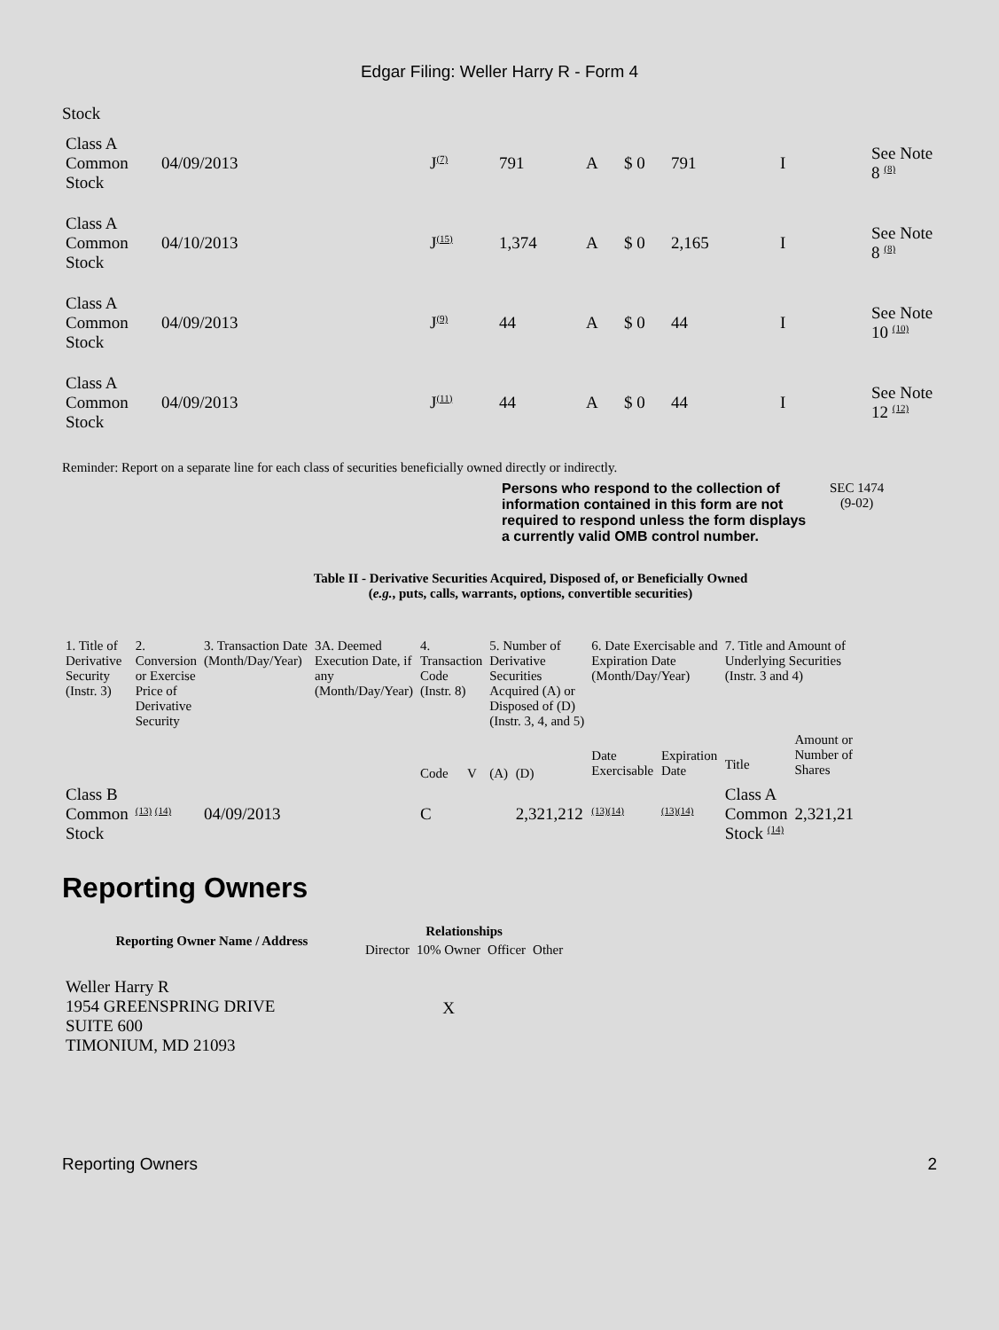Edgar Filing: Weller Harry R - Form 4
Stock
| Class A Common Stock | 04/09/2013 | J<sup>(7)</sup> | 791 | A | $ 0 | 791 | I | See Note 8 <sup>(8)</sup> |
| Class A Common Stock | 04/10/2013 | J<sup>(15)</sup> | 1,374 | A | $ 0 | 2,165 | I | See Note 8 <sup>(8)</sup> |
| Class A Common Stock | 04/09/2013 | J<sup>(9)</sup> | 44 | A | $ 0 | 44 | I | See Note 10 <sup>(10)</sup> |
| Class A Common Stock | 04/09/2013 | J<sup>(11)</sup> | 44 | A | $ 0 | 44 | I | See Note 12 <sup>(12)</sup> |
Reminder: Report on a separate line for each class of securities beneficially owned directly or indirectly.
Persons who respond to the collection of information contained in this form are not required to respond unless the form displays a currently valid OMB control number.
SEC 1474
(9-02)
Table II - Derivative Securities Acquired, Disposed of, or Beneficially Owned
(e.g., puts, calls, warrants, options, convertible securities)
| 1. Title of Derivative Security (Instr. 3) | 2. Conversion or Exercise Price of Derivative Security | 3. Transaction Date (Month/Day/Year) | 3A. Deemed Execution Date, if any (Month/Day/Year) | 4. Transaction Code (Instr. 8) | | 5. Number of Derivative Securities Acquired (A) or Disposed of (D) (Instr. 3, 4, and 5) | | 6. Date Exercisable and Expiration Date (Month/Day/Year) | | 7. Title and Amount of Underlying Securities (Instr. 3 and 4) | |
| --- | --- | --- | --- | --- | --- | --- | --- | --- | --- | --- | --- |
| | | | | Code | V | (A) | (D) | Date Exercisable | Expiration Date | Title | Amount or Number of Shares |
| Class B Common Stock | <sup>(13)</sup> <sup>(14)</sup> | 04/09/2013 | | C | | | 2,321,212 | <sup>(13)(14)</sup> | <sup>(13)(14)</sup> | Class A Common Stock <sup>(14)</sup> | 2,321,21 |
Reporting Owners
| Reporting Owner Name / Address | Relationships | | | |
| --- | --- | --- | --- | --- |
| | Director | 10% Owner | Officer | Other |
| Weller Harry R 1954 GREENSPRING DRIVE SUITE 600 TIMONIUM, MD 21093 | | X | | |
Reporting Owners 2